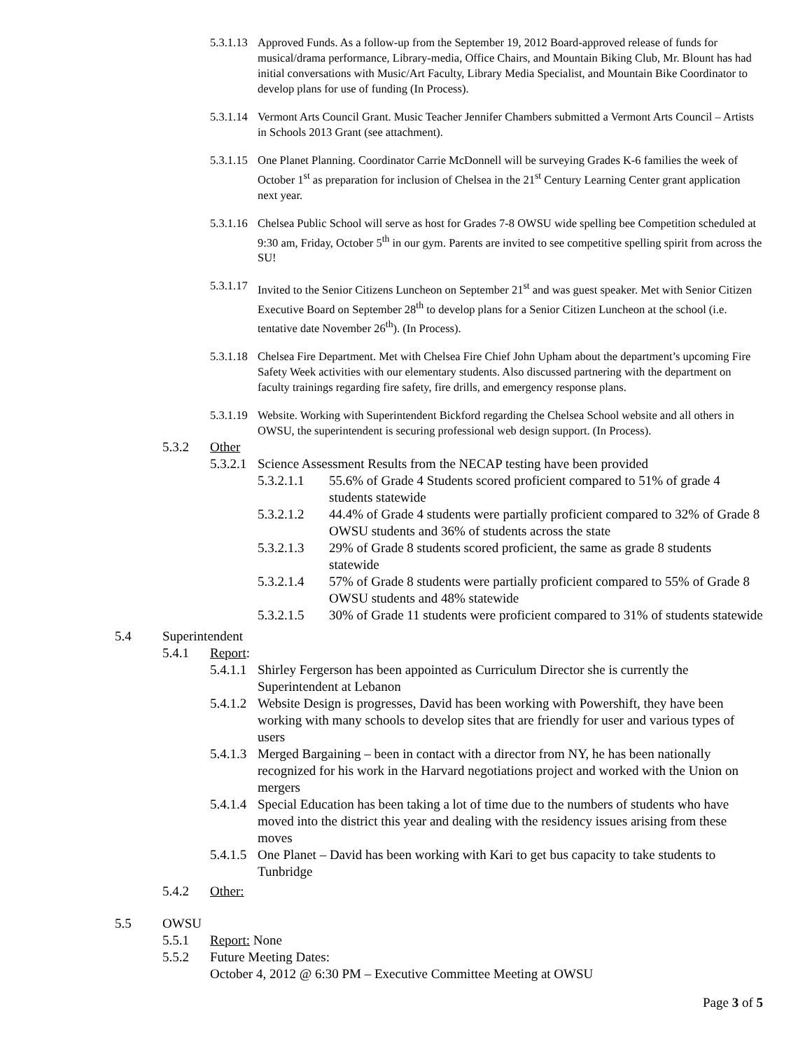5.3.1.13 Approved Funds. As a follow-up from the September 19, 2012 Board-approved release of funds for musical/drama performance, Library-media, Office Chairs, and Mountain Biking Club, Mr. Blount has had initial conversations with Music/Art Faculty, Library Media Specialist, and Mountain Bike Coordinator to develop plans for use of funding (In Process).
5.3.1.14 Vermont Arts Council Grant. Music Teacher Jennifer Chambers submitted a Vermont Arts Council – Artists in Schools 2013 Grant (see attachment).
5.3.1.15 One Planet Planning. Coordinator Carrie McDonnell will be surveying Grades K-6 families the week of October 1<sup>st</sup> as preparation for inclusion of Chelsea in the 21<sup>st</sup> Century Learning Center grant application next year.
5.3.1.16 Chelsea Public School will serve as host for Grades 7-8 OWSU wide spelling bee Competition scheduled at 9:30 am, Friday, October 5<sup>th</sup> in our gym. Parents are invited to see competitive spelling spirit from across the SU!
5.3.1.17 Invited to the Senior Citizens Luncheon on September 21<sup>st</sup> and was guest speaker. Met with Senior Citizen Executive Board on September 28<sup>th</sup> to develop plans for a Senior Citizen Luncheon at the school (i.e. tentative date November 26<sup>th</sup>). (In Process).
5.3.1.18 Chelsea Fire Department. Met with Chelsea Fire Chief John Upham about the department’s upcoming Fire Safety Week activities with our elementary students. Also discussed partnering with the department on faculty trainings regarding fire safety, fire drills, and emergency response plans.
5.3.1.19 Website. Working with Superintendent Bickford regarding the Chelsea School website and all others in OWSU, the superintendent is securing professional web design support. (In Process).
5.3.2 Other
5.3.2.1 Science Assessment Results from the NECAP testing have been provided
5.3.2.1.1 55.6% of Grade 4 Students scored proficient compared to 51% of grade 4 students statewide
5.3.2.1.2 44.4% of Grade 4 students were partially proficient compared to 32% of Grade 8 OWSU students and 36% of students across the state
5.3.2.1.3 29% of Grade 8 students scored proficient, the same as grade 8 students statewide
5.3.2.1.4 57% of Grade 8 students were partially proficient compared to 55% of Grade 8 OWSU students and 48% statewide
5.3.2.1.5 30% of Grade 11 students were proficient compared to 31% of students statewide
5.4 Superintendent
5.4.1 Report:
5.4.1.1 Shirley Fergerson has been appointed as Curriculum Director she is currently the Superintendent at Lebanon
5.4.1.2 Website Design is progresses, David has been working with Powershift, they have been working with many schools to develop sites that are friendly for user and various types of users
5.4.1.3 Merged Bargaining – been in contact with a director from NY, he has been nationally recognized for his work in the Harvard negotiations project and worked with the Union on mergers
5.4.1.4 Special Education has been taking a lot of time due to the numbers of students who have moved into the district this year and dealing with the residency issues arising from these moves
5.4.1.5 One Planet – David has been working with Kari to get bus capacity to take students to Tunbridge
5.4.2 Other:
5.5 OWSU
5.5.1 Report: None
5.5.2 Future Meeting Dates:
October 4, 2012 @ 6:30 PM – Executive Committee Meeting at OWSU
Page 3 of 5